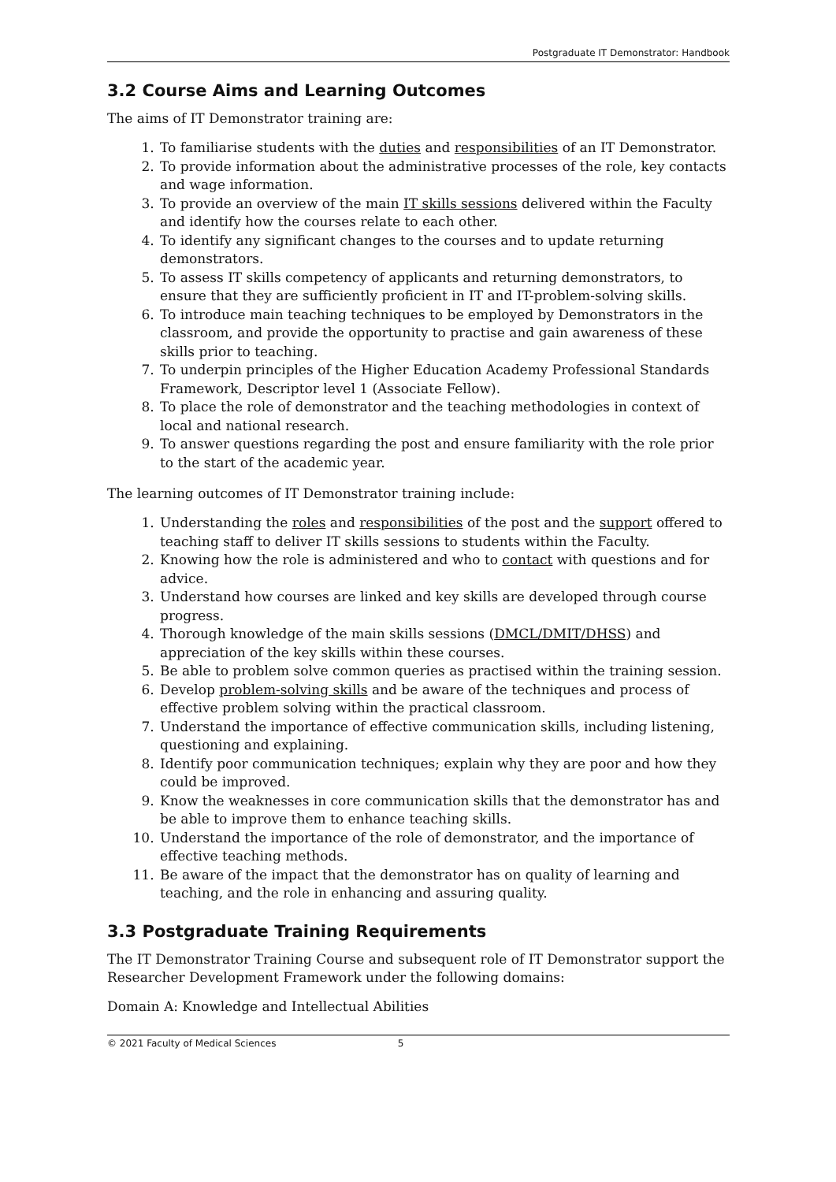Postgraduate IT Demonstrator: Handbook
3.2 Course Aims and Learning Outcomes
The aims of IT Demonstrator training are:
1. To familiarise students with the duties and responsibilities of an IT Demonstrator.
2. To provide information about the administrative processes of the role, key contacts and wage information.
3. To provide an overview of the main IT skills sessions delivered within the Faculty and identify how the courses relate to each other.
4. To identify any significant changes to the courses and to update returning demonstrators.
5. To assess IT skills competency of applicants and returning demonstrators, to ensure that they are sufficiently proficient in IT and IT-problem-solving skills.
6. To introduce main teaching techniques to be employed by Demonstrators in the classroom, and provide the opportunity to practise and gain awareness of these skills prior to teaching.
7. To underpin principles of the Higher Education Academy Professional Standards Framework, Descriptor level 1 (Associate Fellow).
8. To place the role of demonstrator and the teaching methodologies in context of local and national research.
9. To answer questions regarding the post and ensure familiarity with the role prior to the start of the academic year.
The learning outcomes of IT Demonstrator training include:
1. Understanding the roles and responsibilities of the post and the support offered to teaching staff to deliver IT skills sessions to students within the Faculty.
2. Knowing how the role is administered and who to contact with questions and for advice.
3. Understand how courses are linked and key skills are developed through course progress.
4. Thorough knowledge of the main skills sessions (DMCL/DMIT/DHSS) and appreciation of the key skills within these courses.
5. Be able to problem solve common queries as practised within the training session.
6. Develop problem-solving skills and be aware of the techniques and process of effective problem solving within the practical classroom.
7. Understand the importance of effective communication skills, including listening, questioning and explaining.
8. Identify poor communication techniques; explain why they are poor and how they could be improved.
9. Know the weaknesses in core communication skills that the demonstrator has and be able to improve them to enhance teaching skills.
10. Understand the importance of the role of demonstrator, and the importance of effective teaching methods.
11. Be aware of the impact that the demonstrator has on quality of learning and teaching, and the role in enhancing and assuring quality.
3.3 Postgraduate Training Requirements
The IT Demonstrator Training Course and subsequent role of IT Demonstrator support the Researcher Development Framework under the following domains:
Domain A: Knowledge and Intellectual Abilities
© 2021 Faculty of Medical Sciences 5